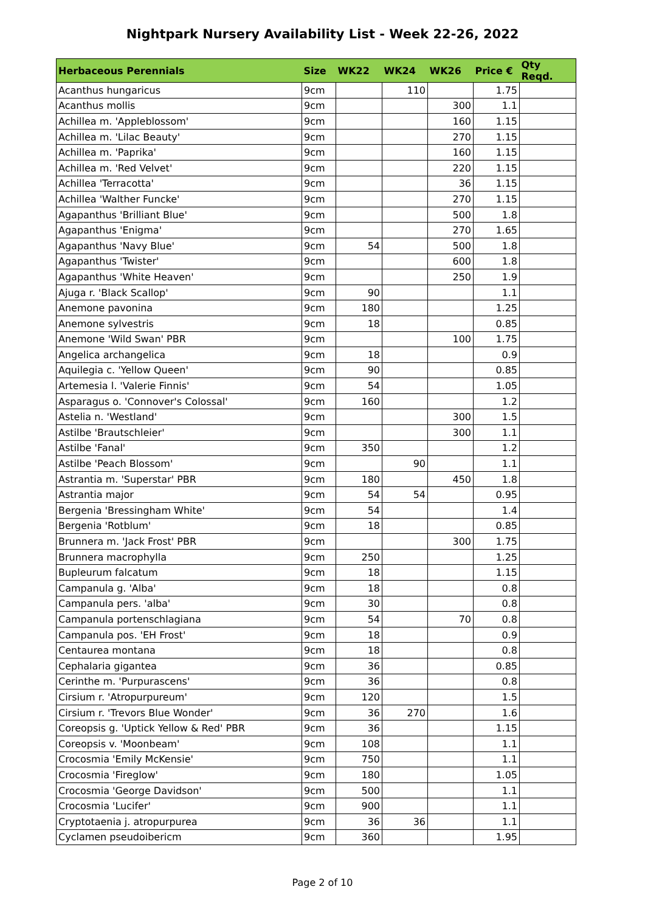Nightpark Nursery Availability List - Week 22-26, 2022
| Herbaceous Perennials | Size | WK22 | WK24 | WK26 | Price € | Qty Reqd. |
| --- | --- | --- | --- | --- | --- | --- |
| Acanthus hungaricus | 9cm | | 110 | | 1.75 | |
| Acanthus mollis | 9cm | | | 300 | 1.1 | |
| Achillea m. 'Appleblossom' | 9cm | | | 160 | 1.15 | |
| Achillea m. 'Lilac Beauty' | 9cm | | | 270 | 1.15 | |
| Achillea m. 'Paprika' | 9cm | | | 160 | 1.15 | |
| Achillea m. 'Red Velvet' | 9cm | | | 220 | 1.15 | |
| Achillea 'Terracotta' | 9cm | | | 36 | 1.15 | |
| Achillea 'Walther Funcke' | 9cm | | | 270 | 1.15 | |
| Agapanthus 'Brilliant Blue' | 9cm | | | 500 | 1.8 | |
| Agapanthus 'Enigma' | 9cm | | | 270 | 1.65 | |
| Agapanthus 'Navy Blue' | 9cm | 54 | | 500 | 1.8 | |
| Agapanthus 'Twister' | 9cm | | | 600 | 1.8 | |
| Agapanthus 'White Heaven' | 9cm | | | 250 | 1.9 | |
| Ajuga r. 'Black Scallop' | 9cm | 90 | | | 1.1 | |
| Anemone pavonina | 9cm | 180 | | | 1.25 | |
| Anemone sylvestris | 9cm | 18 | | | 0.85 | |
| Anemone 'Wild Swan' PBR | 9cm | | | 100 | 1.75 | |
| Angelica archangelica | 9cm | 18 | | | 0.9 | |
| Aquilegia c. 'Yellow Queen' | 9cm | 90 | | | 0.85 | |
| Artemesia l. 'Valerie Finnis' | 9cm | 54 | | | 1.05 | |
| Asparagus o. 'Connover's Colossal' | 9cm | 160 | | | 1.2 | |
| Astelia n. 'Westland' | 9cm | | | 300 | 1.5 | |
| Astilbe 'Brautschleier' | 9cm | | | 300 | 1.1 | |
| Astilbe 'Fanal' | 9cm | 350 | | | 1.2 | |
| Astilbe 'Peach Blossom' | 9cm | | 90 | | 1.1 | |
| Astrantia m. 'Superstar' PBR | 9cm | 180 | | 450 | 1.8 | |
| Astrantia major | 9cm | 54 | 54 | | 0.95 | |
| Bergenia 'Bressingham White' | 9cm | 54 | | | 1.4 | |
| Bergenia 'Rotblum' | 9cm | 18 | | | 0.85 | |
| Brunnera m. 'Jack Frost' PBR | 9cm | | | 300 | 1.75 | |
| Brunnera macrophylla | 9cm | 250 | | | 1.25 | |
| Bupleurum falcatum | 9cm | 18 | | | 1.15 | |
| Campanula g. 'Alba' | 9cm | 18 | | | 0.8 | |
| Campanula pers. 'alba' | 9cm | 30 | | | 0.8 | |
| Campanula portenschlagiana | 9cm | 54 | | 70 | 0.8 | |
| Campanula pos. 'EH Frost' | 9cm | 18 | | | 0.9 | |
| Centaurea montana | 9cm | 18 | | | 0.8 | |
| Cephalaria gigantea | 9cm | 36 | | | 0.85 | |
| Cerinthe m. 'Purpurascens' | 9cm | 36 | | | 0.8 | |
| Cirsium r. 'Atropurpureum' | 9cm | 120 | | | 1.5 | |
| Cirsium r. 'Trevors Blue Wonder' | 9cm | 36 | 270 | | 1.6 | |
| Coreopsis g. 'Uptick Yellow & Red' PBR | 9cm | 36 | | | 1.15 | |
| Coreopsis v. 'Moonbeam' | 9cm | 108 | | | 1.1 | |
| Crocosmia 'Emily McKensie' | 9cm | 750 | | | 1.1 | |
| Crocosmia 'Fireglow' | 9cm | 180 | | | 1.05 | |
| Crocosmia 'George Davidson' | 9cm | 500 | | | 1.1 | |
| Crocosmia 'Lucifer' | 9cm | 900 | | | 1.1 | |
| Cryptotaenia j. atropurpurea | 9cm | 36 | 36 | | 1.1 | |
| Cyclamen pseudoibericm | 9cm | 360 | | | 1.95 | |
Page 2 of 10